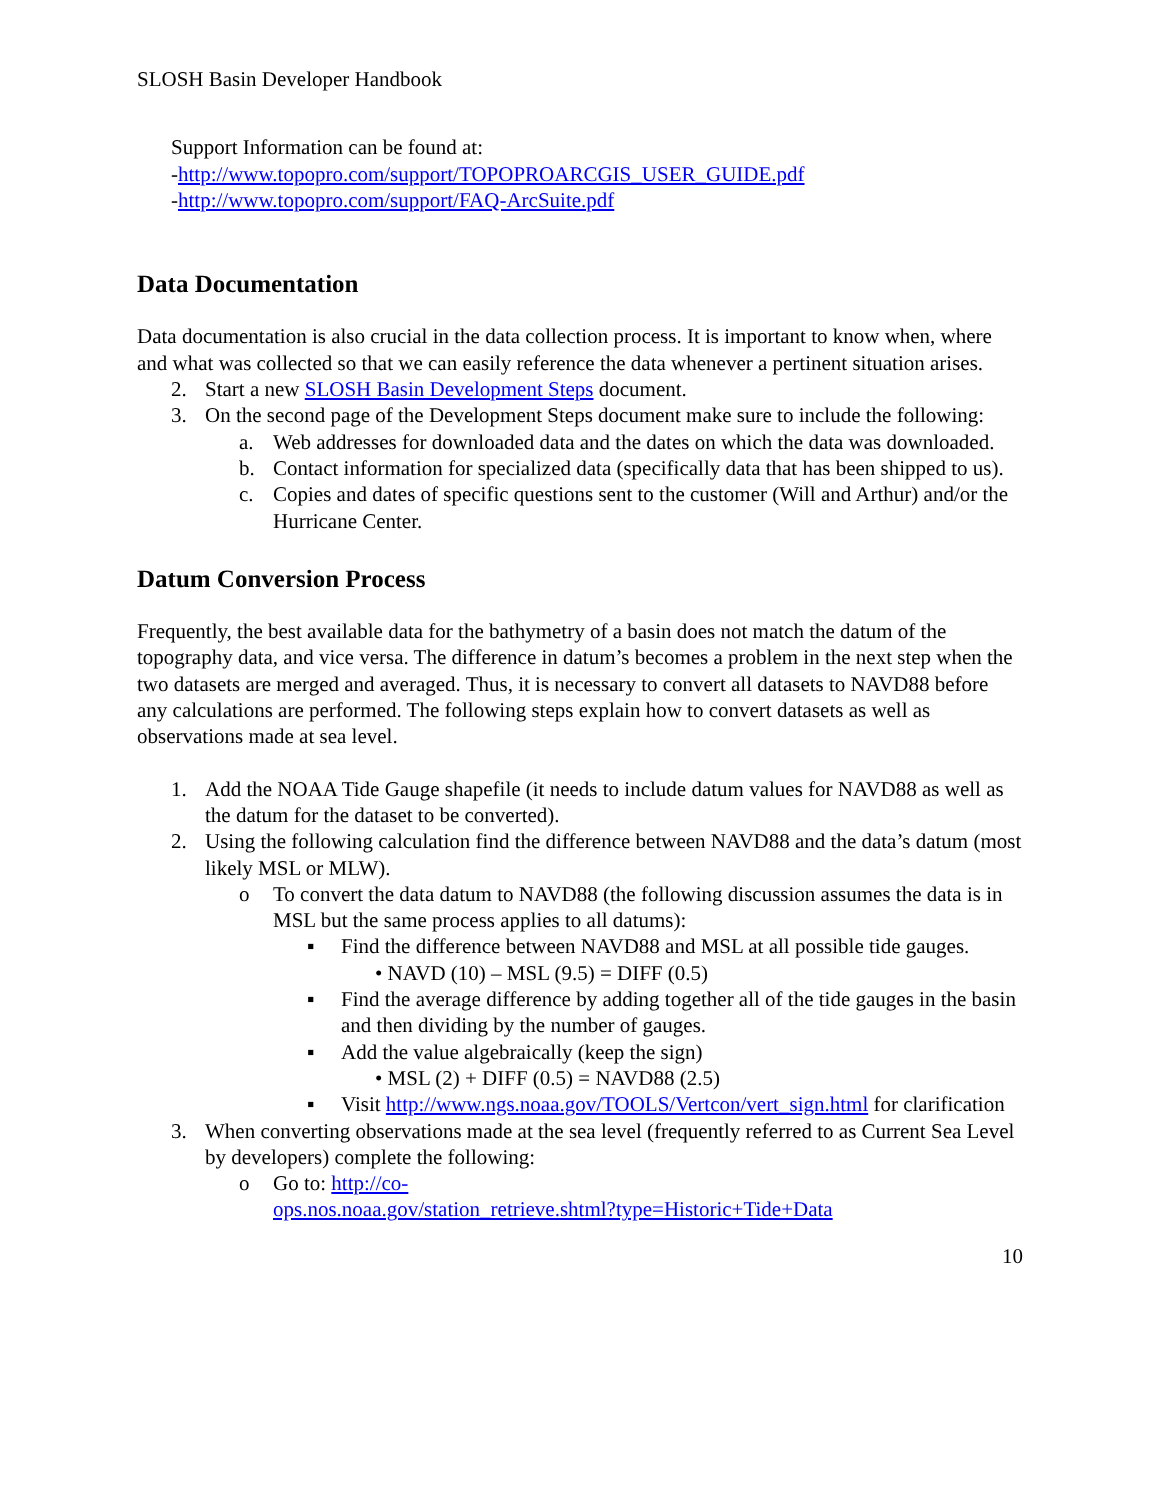SLOSH Basin Developer Handbook
Support Information can be found at:
-http://www.topopro.com/support/TOPOPROARCGIS_USER_GUIDE.pdf
-http://www.topopro.com/support/FAQ-ArcSuite.pdf
Data Documentation
Data documentation is also crucial in the data collection process. It is important to know when, where and what was collected so that we can easily reference the data whenever a pertinent situation arises.
2. Start a new SLOSH Basin Development Steps document.
3. On the second page of the Development Steps document make sure to include the following:
a. Web addresses for downloaded data and the dates on which the data was downloaded.
b. Contact information for specialized data (specifically data that has been shipped to us).
c. Copies and dates of specific questions sent to the customer (Will and Arthur) and/or the Hurricane Center.
Datum Conversion Process
Frequently, the best available data for the bathymetry of a basin does not match the datum of the topography data, and vice versa. The difference in datum’s becomes a problem in the next step when the two datasets are merged and averaged. Thus, it is necessary to convert all datasets to NAVD88 before any calculations are performed. The following steps explain how to convert datasets as well as observations made at sea level.
1. Add the NOAA Tide Gauge shapefile (it needs to include datum values for NAVD88 as well as the datum for the dataset to be converted).
2. Using the following calculation find the difference between NAVD88 and the data’s datum (most likely MSL or MLW).
o To convert the data datum to NAVD88 (the following discussion assumes the data is in MSL but the same process applies to all datums):
▪ Find the difference between NAVD88 and MSL at all possible tide gauges.
• NAVD (10) – MSL (9.5) = DIFF (0.5)
▪ Find the average difference by adding together all of the tide gauges in the basin and then dividing by the number of gauges.
▪ Add the value algebraically (keep the sign)
• MSL (2) + DIFF (0.5) = NAVD88 (2.5)
▪ Visit http://www.ngs.noaa.gov/TOOLS/Vertcon/vert_sign.html for clarification
3. When converting observations made at the sea level (frequently referred to as Current Sea Level by developers) complete the following:
o Go to: http://co-
ops.nos.noaa.gov/station_retrieve.shtml?type=Historic+Tide+Data
10